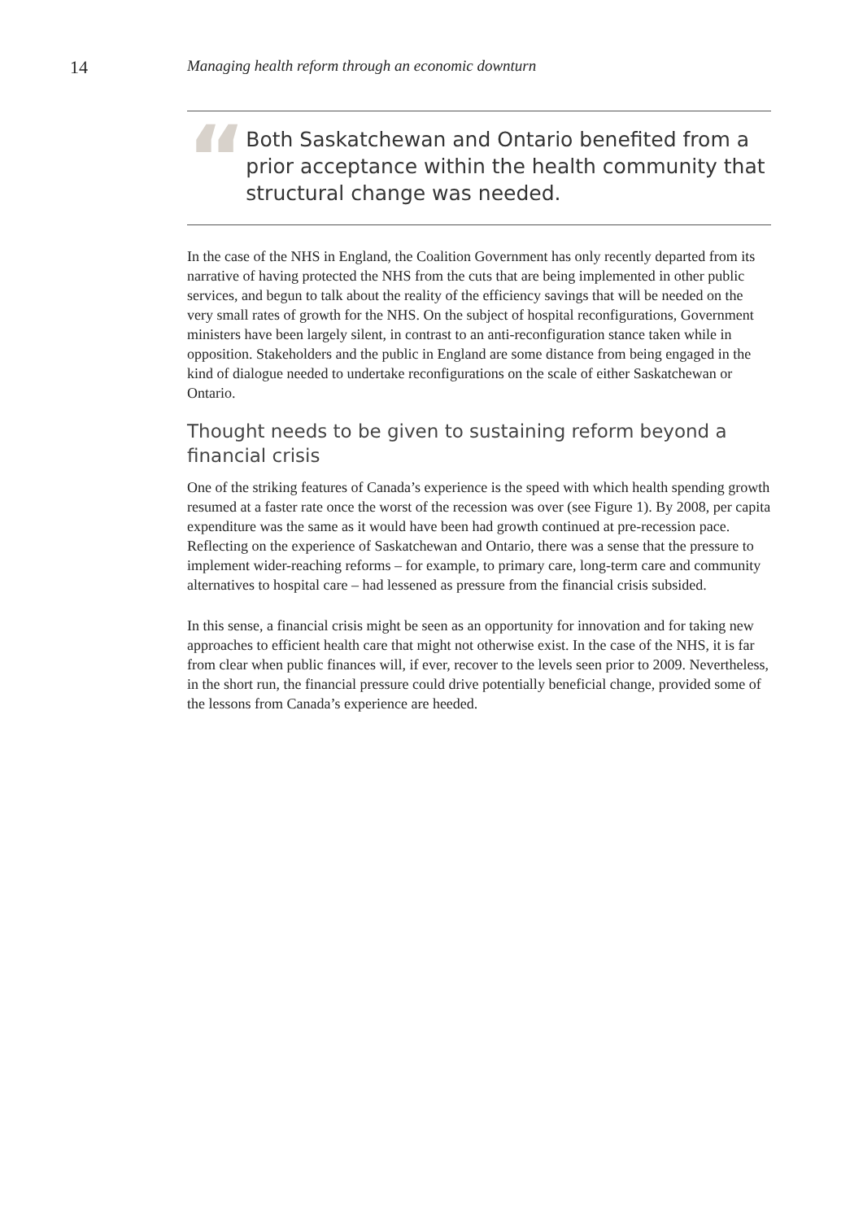14
Managing health reform through an economic downturn
“
Both Saskatchewan and Ontario benefited from a prior acceptance within the health community that structural change was needed.
In the case of the NHS in England, the Coalition Government has only recently departed from its narrative of having protected the NHS from the cuts that are being implemented in other public services, and begun to talk about the reality of the efficiency savings that will be needed on the very small rates of growth for the NHS. On the subject of hospital reconfigurations, Government ministers have been largely silent, in contrast to an anti-reconfiguration stance taken while in opposition. Stakeholders and the public in England are some distance from being engaged in the kind of dialogue needed to undertake reconfigurations on the scale of either Saskatchewan or Ontario.
Thought needs to be given to sustaining reform beyond a financial crisis
One of the striking features of Canada’s experience is the speed with which health spending growth resumed at a faster rate once the worst of the recession was over (see Figure 1). By 2008, per capita expenditure was the same as it would have been had growth continued at pre-recession pace. Reflecting on the experience of Saskatchewan and Ontario, there was a sense that the pressure to implement wider-reaching reforms – for example, to primary care, long-term care and community alternatives to hospital care – had lessened as pressure from the financial crisis subsided.
In this sense, a financial crisis might be seen as an opportunity for innovation and for taking new approaches to efficient health care that might not otherwise exist. In the case of the NHS, it is far from clear when public finances will, if ever, recover to the levels seen prior to 2009. Nevertheless, in the short run, the financial pressure could drive potentially beneficial change, provided some of the lessons from Canada’s experience are heeded.